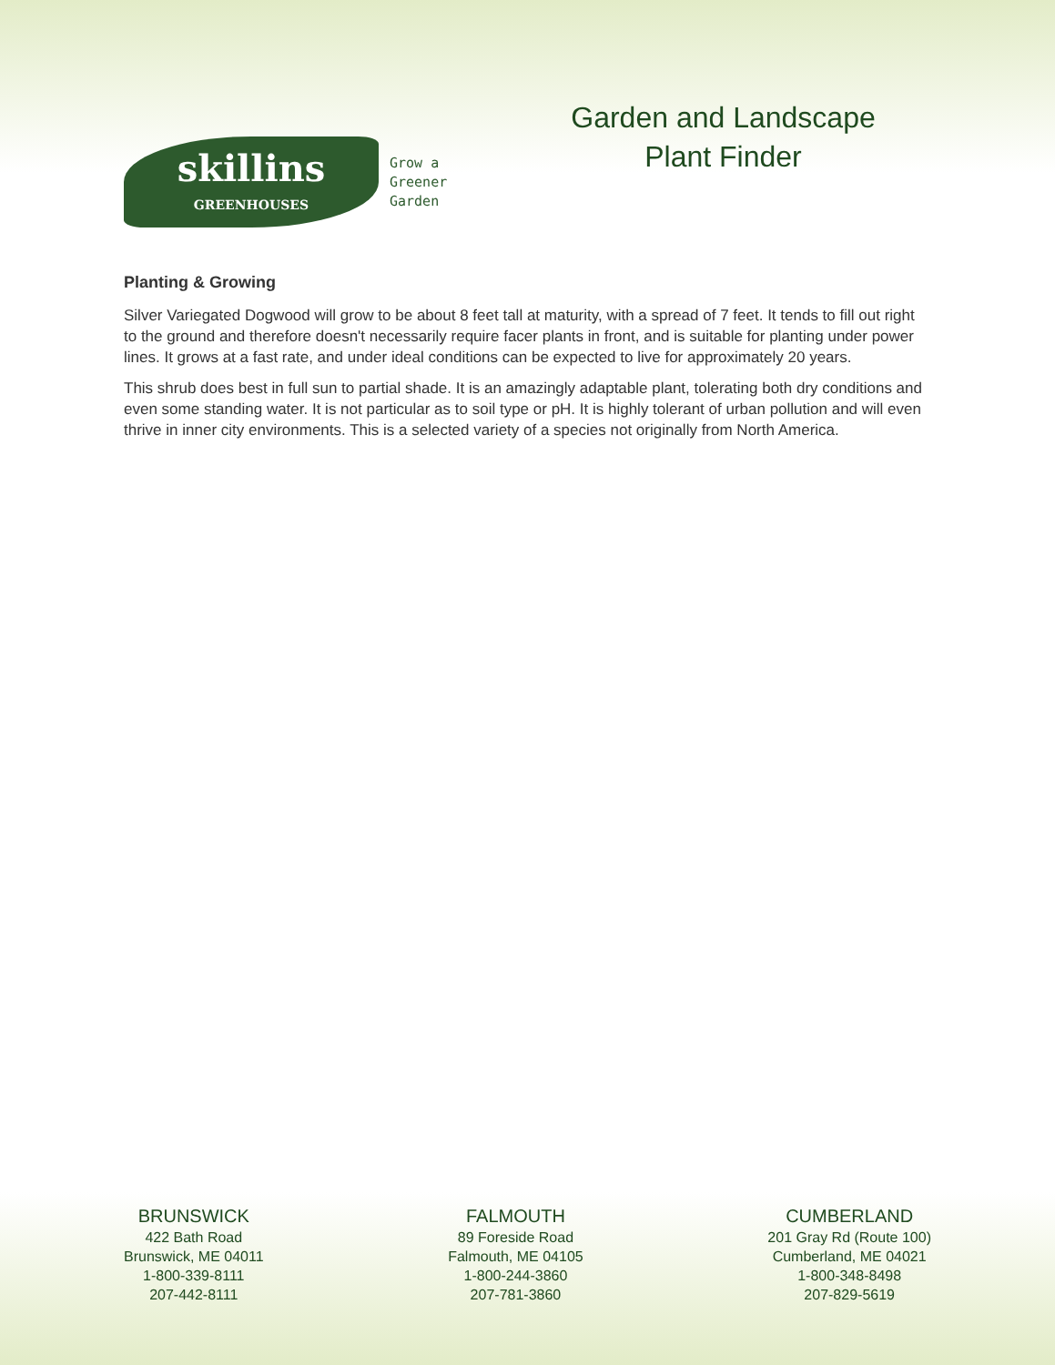skillins
GREENHOUSES
Grow a
Greener
Garden
Garden and Landscape
Plant Finder
Planting & Growing
Silver Variegated Dogwood will grow to be about 8 feet tall at maturity, with a spread of 7 feet. It tends to fill out right to the ground and therefore doesn't necessarily require facer plants in front, and is suitable for planting under power lines. It grows at a fast rate, and under ideal conditions can be expected to live for approximately 20 years.
This shrub does best in full sun to partial shade. It is an amazingly adaptable plant, tolerating both dry conditions and even some standing water. It is not particular as to soil type or pH. It is highly tolerant of urban pollution and will even thrive in inner city environments. This is a selected variety of a species not originally from North America.
BRUNSWICK
422 Bath Road
Brunswick, ME 04011
1-800-339-8111
207-442-8111
FALMOUTH
89 Foreside Road
Falmouth, ME 04105
1-800-244-3860
207-781-3860
CUMBERLAND
201 Gray Rd (Route 100)
Cumberland, ME 04021
1-800-348-8498
207-829-5619